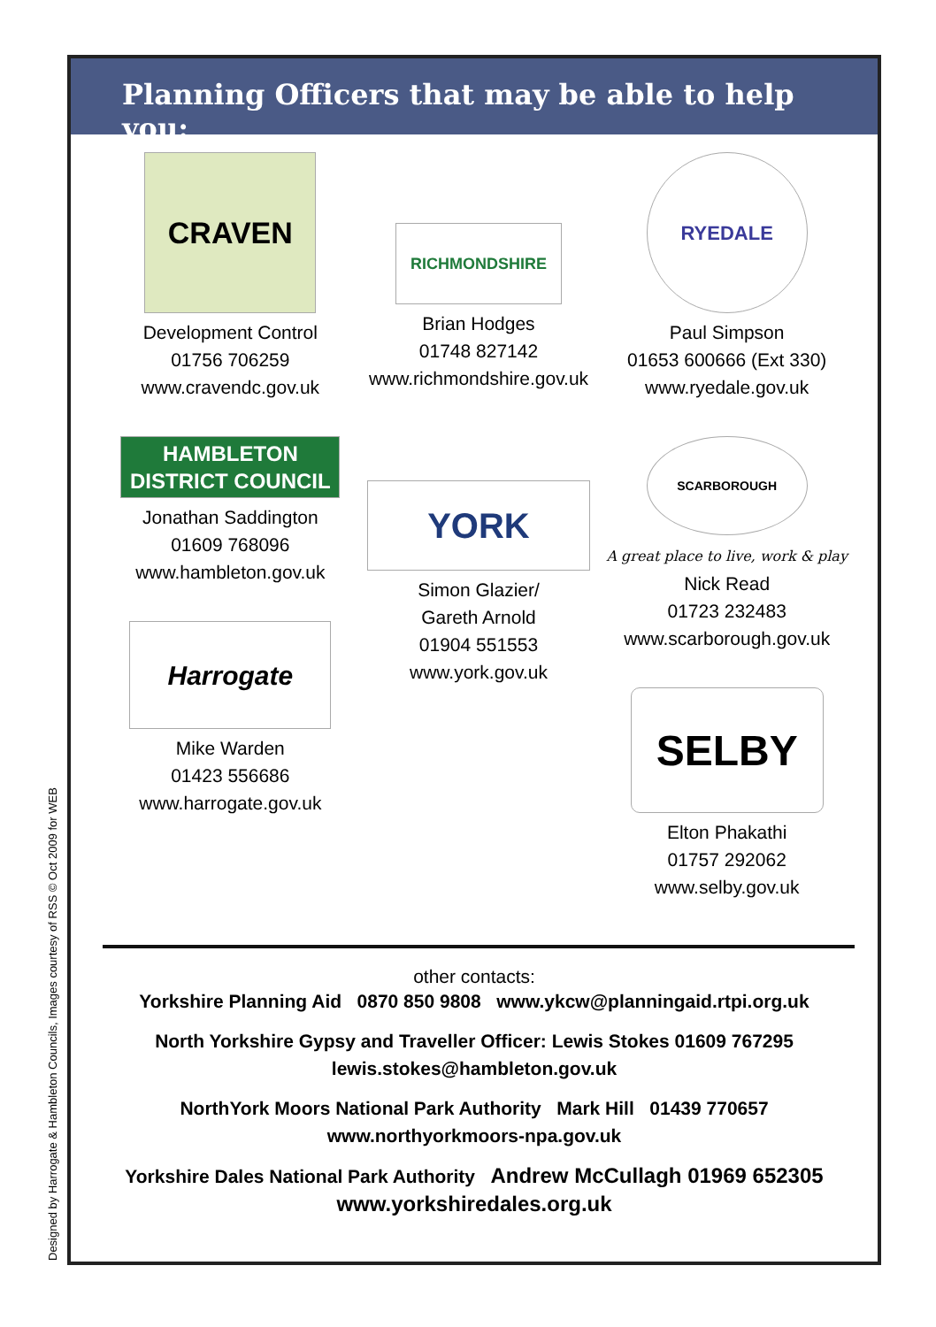Designed by Harrogate & Hambleton Councils, Images courtesy of RSS © Oct 2009 for WEB
Planning Officers that may be able to help you:
CRAVEN
Development Control
01756 706259
www.cravendc.gov.uk
HAMBLETON
DISTRICT COUNCIL
Jonathan Saddington
01609 768096
www.hambleton.gov.uk
Harrogate
Mike Warden
01423 556686
www.harrogate.gov.uk
RICHMONDSHIRE
Brian Hodges
01748 827142
www.richmondshire.gov.uk
YORK
Simon Glazier/
Gareth Arnold
01904 551553
www.york.gov.uk
RYEDALE
Paul Simpson
01653 600666 (Ext 330)
www.ryedale.gov.uk
SCARBOROUGH
A great place to live, work & play
Nick Read
01723 232483
www.scarborough.gov.uk
SELBY
Elton Phakathi
01757 292062
www.selby.gov.uk
other contacts:
Yorkshire Planning Aid 0870 850 9808 www.ykcw@planningaid.rtpi.org.uk
North Yorkshire Gypsy and Traveller Officer: Lewis Stokes 01609 767295
lewis.stokes@hambleton.gov.uk
NorthYork Moors National Park Authority Mark Hill 01439 770657
www.northyorkmoors-npa.gov.uk
Yorkshire Dales National Park Authority Andrew McCullagh 01969 652305
www.yorkshiredales.org.uk